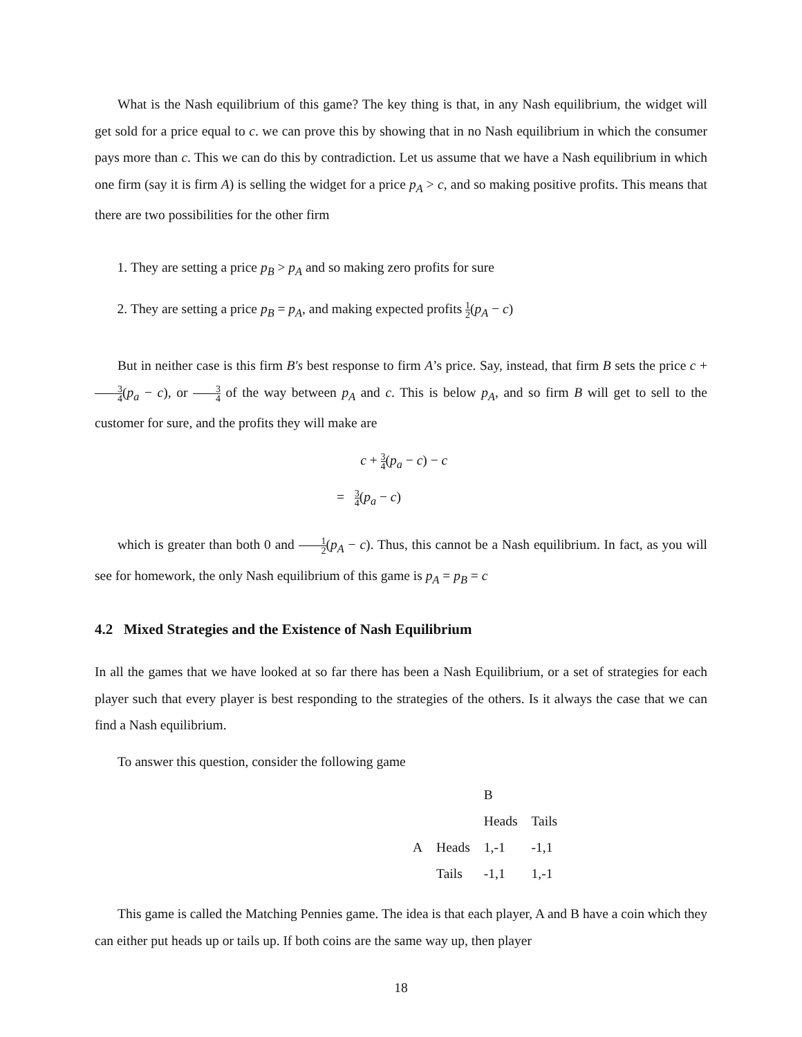What is the Nash equilibrium of this game? The key thing is that, in any Nash equilibrium, the widget will get sold for a price equal to c. we can prove this by showing that in no Nash equilibrium in which the consumer pays more than c. This we can do this by contradiction. Let us assume that we have a Nash equilibrium in which one firm (say it is firm A) is selling the widget for a price p<sub>A</sub> > c, and so making positive profits. This means that there are two possibilities for the other firm
1. They are setting a price p<sub>B</sub> > p<sub>A</sub> and so making zero profits for sure
2. They are setting a price p<sub>B</sub> = p<sub>A</sub>, and making expected profits 1 2(p<sub>A</sub> − c)
But in neither case is this firm B′s best response to firm A’s price. Say, instead, that firm B sets the price c + 3 4(p<sub>a</sub> − c), or 3 4 of the way between p<sub>A</sub> and c. This is below p<sub>A</sub>, and so firm B will get to sell to the customer for sure, and the profits they will make are
c + 3 4(p<sub>a</sub> − c) − c
= 3 4(p<sub>a</sub> − c)
which is greater than both 0 and 1 2(p<sub>A</sub> − c). Thus, this cannot be a Nash equilibrium. In fact, as you will see for homework, the only Nash equilibrium of this game is p<sub>A</sub> = p<sub>B</sub> = c
4.2 Mixed Strategies and the Existence of Nash Equilibrium
In all the games that we have looked at so far there has been a Nash Equilibrium, or a set of strategies for each player such that every player is best responding to the strategies of the others. Is it always the case that we can find a Nash equilibrium.
To answer this question, consider the following game
| | | B | |
| | | Heads | Tails |
| A | Heads | 1,-1 | -1,1 |
| | Tails | -1,1 | 1,-1 |
This game is called the Matching Pennies game. The idea is that each player, A and B have a coin which they can either put heads up or tails up. If both coins are the same way up, then player
18